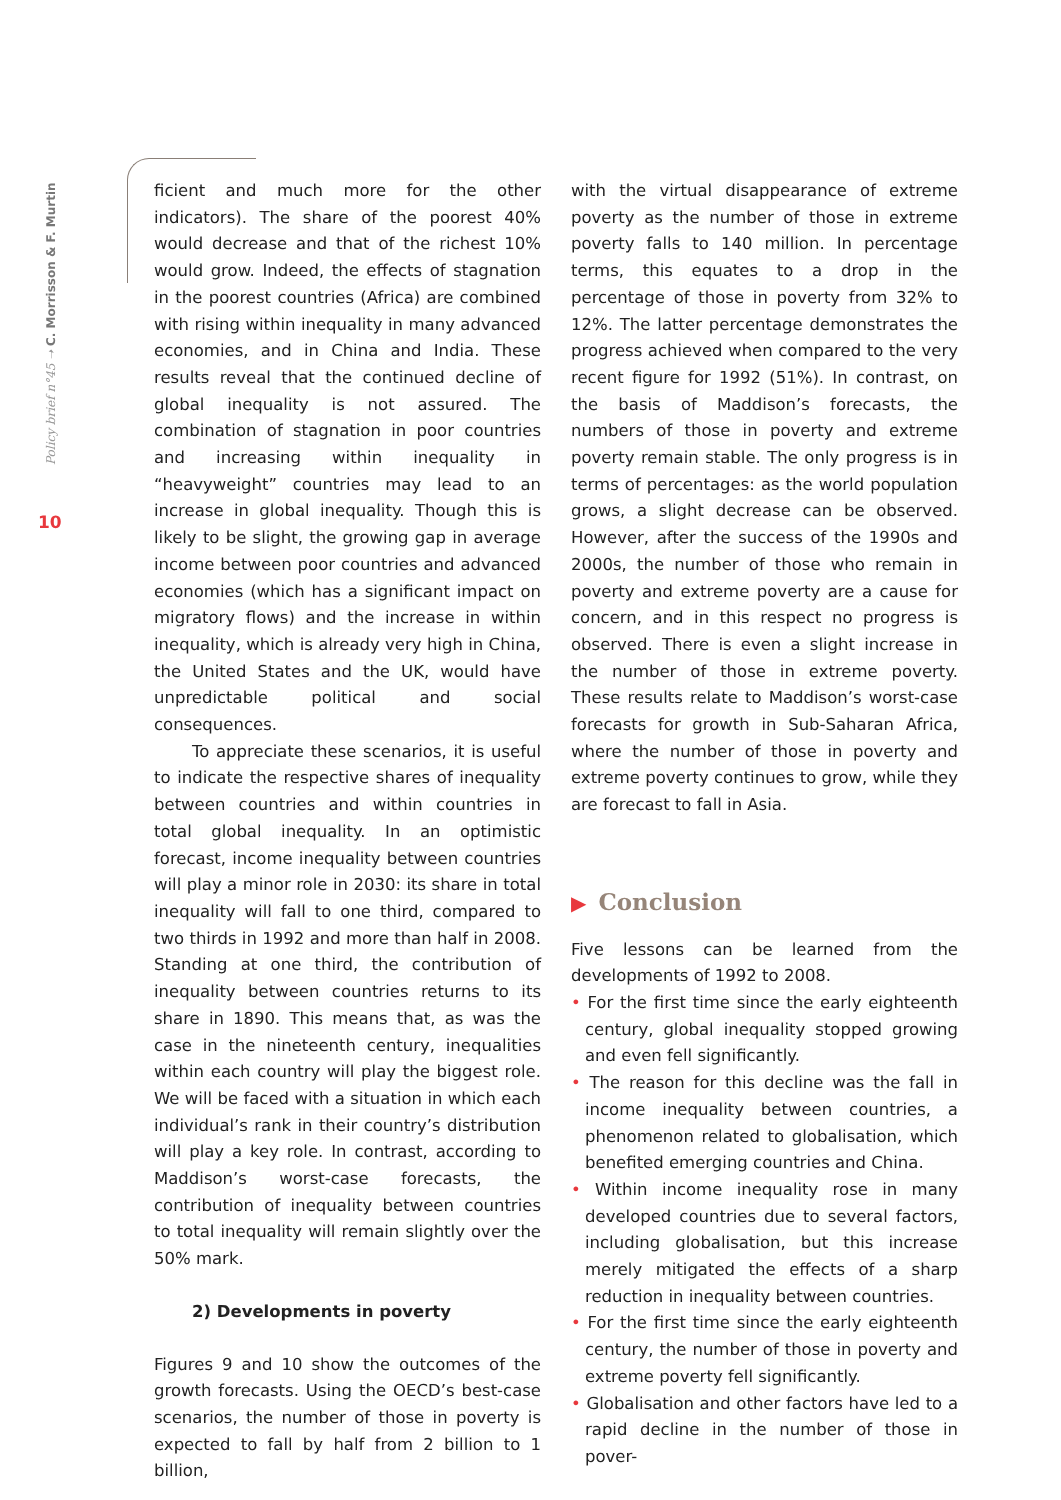Policy brief n°45 ➝ C. Morrisson & F. Murtin
10
ficient and much more for the other indicators). The share of the poorest 40% would decrease and that of the richest 10% would grow. Indeed, the effects of stagnation in the poorest countries (Africa) are combined with rising within inequality in many advanced economies, and in China and India. These results reveal that the continued decline of global inequality is not assured. The combination of stagnation in poor countries and increasing within inequality in “heavyweight” countries may lead to an increase in global inequality. Though this is likely to be slight, the growing gap in average income between poor countries and advanced economies (which has a significant impact on migratory flows) and the increase in within inequality, which is already very high in China, the United States and the UK, would have unpredictable political and social consequences.
To appreciate these scenarios, it is useful to indicate the respective shares of inequality between countries and within countries in total global inequality. In an optimistic forecast, income inequality between countries will play a minor role in 2030: its share in total inequality will fall to one third, compared to two thirds in 1992 and more than half in 2008. Standing at one third, the contribution of inequality between countries returns to its share in 1890. This means that, as was the case in the nineteenth century, inequalities within each country will play the biggest role. We will be faced with a situation in which each individual’s rank in their country’s distribution will play a key role. In contrast, according to Maddison’s worst-case forecasts, the contribution of inequality between countries to total inequality will remain slightly over the 50% mark.
2) Developments in poverty
Figures 9 and 10 show the outcomes of the growth forecasts. Using the OECD’s best-case scenarios, the number of those in poverty is expected to fall by half from 2 billion to 1 billion,
with the virtual disappearance of extreme poverty as the number of those in extreme poverty falls to 140 million. In percentage terms, this equates to a drop in the percentage of those in poverty from 32% to 12%. The latter percentage demonstrates the progress achieved when compared to the very recent figure for 1992 (51%). In contrast, on the basis of Maddison’s forecasts, the numbers of those in poverty and extreme poverty remain stable. The only progress is in terms of percentages: as the world population grows, a slight decrease can be observed. However, after the success of the 1990s and 2000s, the number of those who remain in poverty and extreme poverty are a cause for concern, and in this respect no progress is observed. There is even a slight increase in the number of those in extreme poverty. These results relate to Maddison’s worst-case forecasts for growth in Sub-Saharan Africa, where the number of those in poverty and extreme poverty continues to grow, while they are forecast to fall in Asia.
▶ Conclusion
Five lessons can be learned from the developments of 1992 to 2008.
• For the first time since the early eighteenth century, global inequality stopped growing and even fell significantly.
• The reason for this decline was the fall in income inequality between countries, a phenomenon related to globalisation, which benefited emerging countries and China.
• Within income inequality rose in many developed countries due to several factors, including globalisation, but this increase merely mitigated the effects of a sharp reduction in inequality between countries.
• For the first time since the early eighteenth century, the number of those in poverty and extreme poverty fell significantly.
• Globalisation and other factors have led to a rapid decline in the number of those in pover-